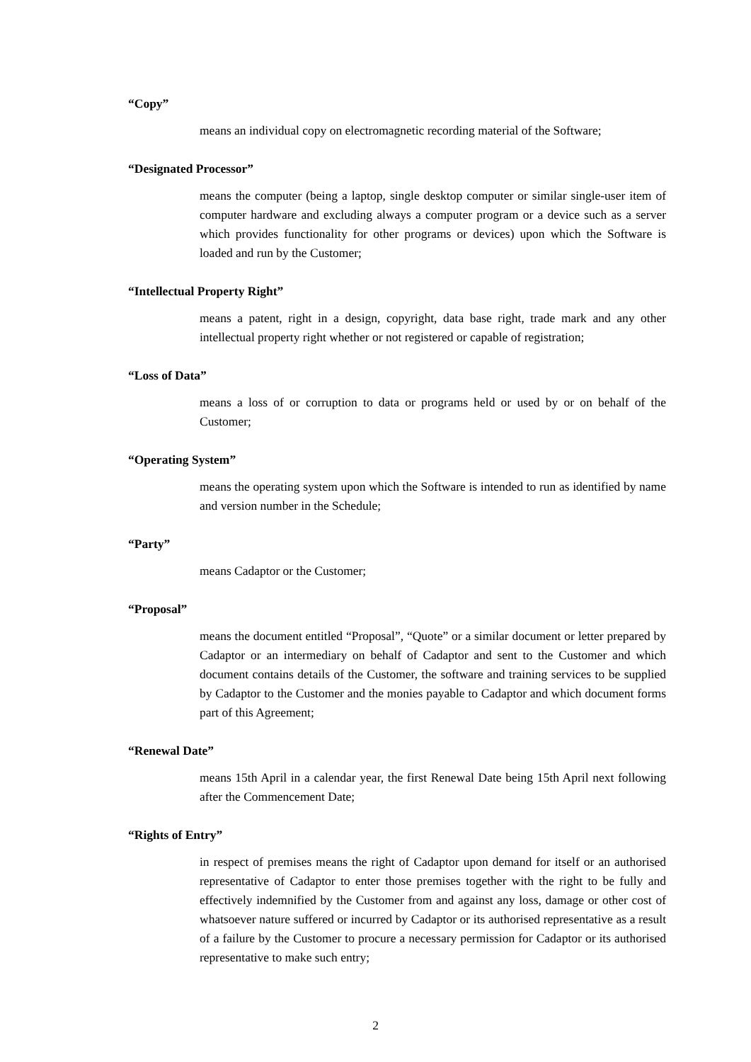“Copy”
means an individual copy on electromagnetic recording material of the Software;
“Designated Processor”
means the computer (being a laptop, single desktop computer or similar single-user item of computer hardware and excluding always a computer program or a device such as a server which provides functionality for other programs or devices) upon which the Software is loaded and run by the Customer;
“Intellectual Property Right”
means a patent, right in a design, copyright, data base right, trade mark and any other intellectual property right whether or not registered or capable of registration;
“Loss of Data”
means a loss of or corruption to data or programs held or used by or on behalf of the Customer;
“Operating System”
means the operating system upon which the Software is intended to run as identified by name and version number in the Schedule;
“Party”
means Cadaptor or the Customer;
“Proposal”
means the document entitled “Proposal”, “Quote” or a similar document or letter prepared by Cadaptor or an intermediary on behalf of Cadaptor and sent to the Customer and which document contains details of the Customer, the software and training services to be supplied by Cadaptor to the Customer and the monies payable to Cadaptor and which document forms part of this Agreement;
“Renewal Date”
means 15th April in a calendar year, the first Renewal Date being 15th April next following after the Commencement Date;
“Rights of Entry”
in respect of premises means the right of Cadaptor upon demand for itself or an authorised representative of Cadaptor to enter those premises together with the right to be fully and effectively indemnified by the Customer from and against any loss, damage or other cost of whatsoever nature suffered or incurred by Cadaptor or its authorised representative as a result of a failure by the Customer to procure a necessary permission for Cadaptor or its authorised representative to make such entry;
2